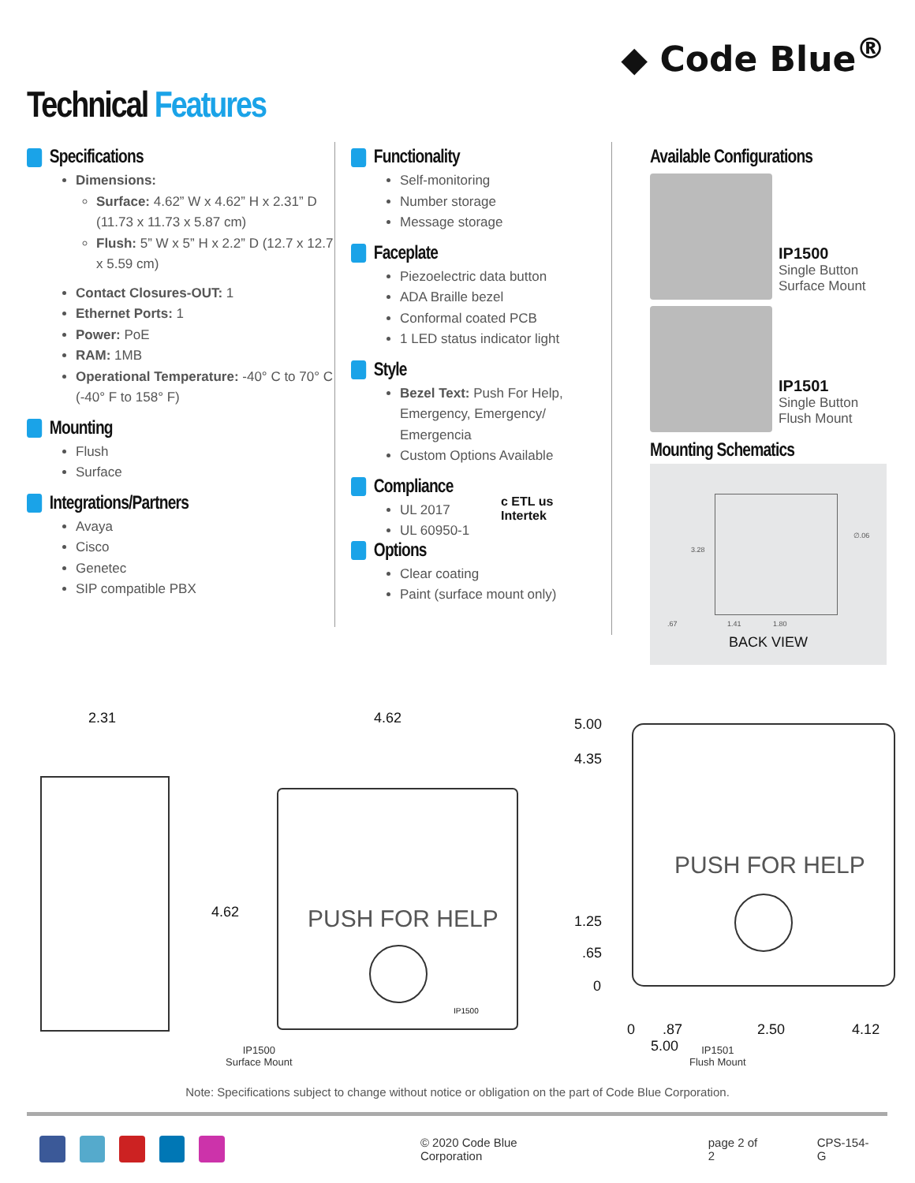◆ Code Blue<sup>®</sup>
Technical Features
Specifications
Dimensions:
Surface: 4.62” W x 4.62” H x 2.31” D (11.73 x 11.73 x 5.87 cm)
Flush: 5” W x 5” H x 2.2” D (12.7 x 12.7 x 5.59 cm)
Contact Closures-OUT: 1
Ethernet Ports: 1
Power: PoE
RAM: 1MB
Operational Temperature: -40° C to 70° C (-40° F to 158° F)
Mounting
Flush
Surface
Integrations/Partners
Avaya
Cisco
Genetec
SIP compatible PBX
Functionality
Self-monitoring
Number storage
Message storage
Faceplate
Piezoelectric data button
ADA Braille bezel
Conformal coated PCB
1 LED status indicator light
Style
Bezel Text: Push For Help, Emergency, Emergency/ Emergencia
Custom Options Available
Compliance
UL 2017
UL 60950-1
c ETL us
Intertek
Options
Clear coating
Paint (surface mount only)
Available Configurations
IP1500
Single Button
Surface Mount
IP1501
Single Button
Flush Mount
Mounting Schematics
3.28
∅.06.67 1.41 1.80
BACK VIEW
2.31 4.62
4.62 PUSH FOR HELP
PUSH FOR HELP
IP1500
5.00
4.35
1.25
.65
0
0 .87 2.50 4.12 5.00
IP1500
Surface Mount
IP1501
Flush Mount
Note: Specifications subject to change without notice or obligation on the part of Code Blue Corporation.
© 2020 Code Blue Corporation page 2 of 2 CPS-154-G